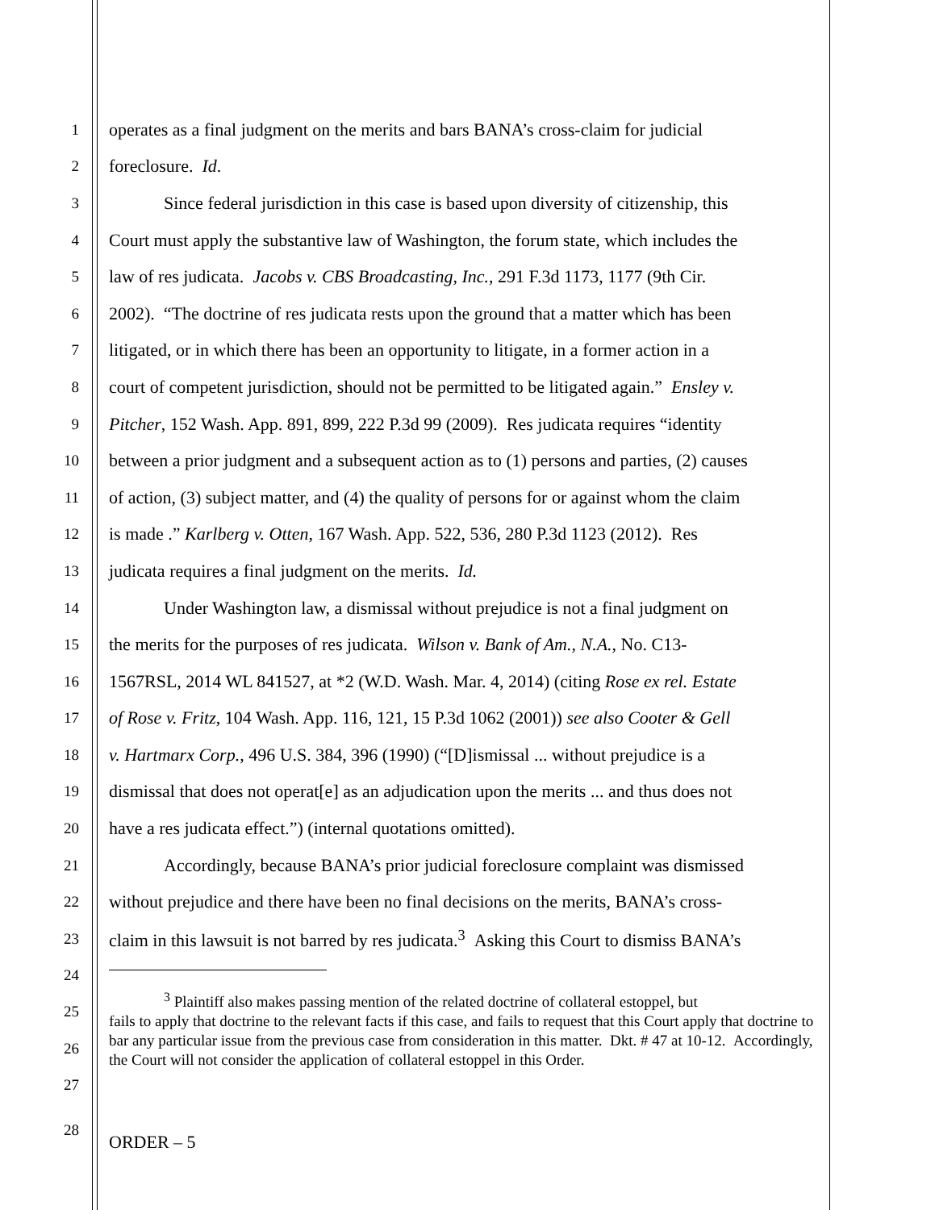1 operates as a final judgment on the merits and bars BANA’s cross-claim for judicial
2 foreclosure. Id.
3 Since federal jurisdiction in this case is based upon diversity of citizenship, this
4 Court must apply the substantive law of Washington, the forum state, which includes the
5 law of res judicata. Jacobs v. CBS Broadcasting, Inc., 291 F.3d 1173, 1177 (9th Cir.
6 2002). “The doctrine of res judicata rests upon the ground that a matter which has been
7 litigated, or in which there has been an opportunity to litigate, in a former action in a
8 court of competent jurisdiction, should not be permitted to be litigated again.” Ensley v.
9 Pitcher, 152 Wash. App. 891, 899, 222 P.3d 99 (2009). Res judicata requires “identity
10 between a prior judgment and a subsequent action as to (1) persons and parties, (2) causes
11 of action, (3) subject matter, and (4) the quality of persons for or against whom the claim
12 is made .” Karlberg v. Otten, 167 Wash. App. 522, 536, 280 P.3d 1123 (2012). Res
13 judicata requires a final judgment on the merits. Id.
14 Under Washington law, a dismissal without prejudice is not a final judgment on
15 the merits for the purposes of res judicata. Wilson v. Bank of Am., N.A., No. C13-
16 1567RSL, 2014 WL 841527, at *2 (W.D. Wash. Mar. 4, 2014) (citing Rose ex rel. Estate
17 of Rose v. Fritz, 104 Wash. App. 116, 121, 15 P.3d 1062 (2001)) see also Cooter & Gell
18 v. Hartmarx Corp., 496 U.S. 384, 396 (1990) (“[D]ismissal ... without prejudice is a
19 dismissal that does not operat[e] as an adjudication upon the merits ... and thus does not
20 have a res judicata effect.”) (internal quotations omitted).
21 Accordingly, because BANA’s prior judicial foreclosure complaint was dismissed
22 without prejudice and there have been no final decisions on the merits, BANA’s cross-
23 claim in this lawsuit is not barred by res judicata.<sup>3</sup> Asking this Court to dismiss BANA’s
24
25
26
27
<sup>3</sup> Plaintiff also makes passing mention of the related doctrine of collateral estoppel, but
fails to apply that doctrine to the relevant facts if this case, and fails to request that this Court apply that doctrine to bar any particular issue from the previous case from consideration in this matter. Dkt. # 47 at 10-12. Accordingly, the Court will not consider the application of collateral estoppel in this Order.
28 ORDER – 5